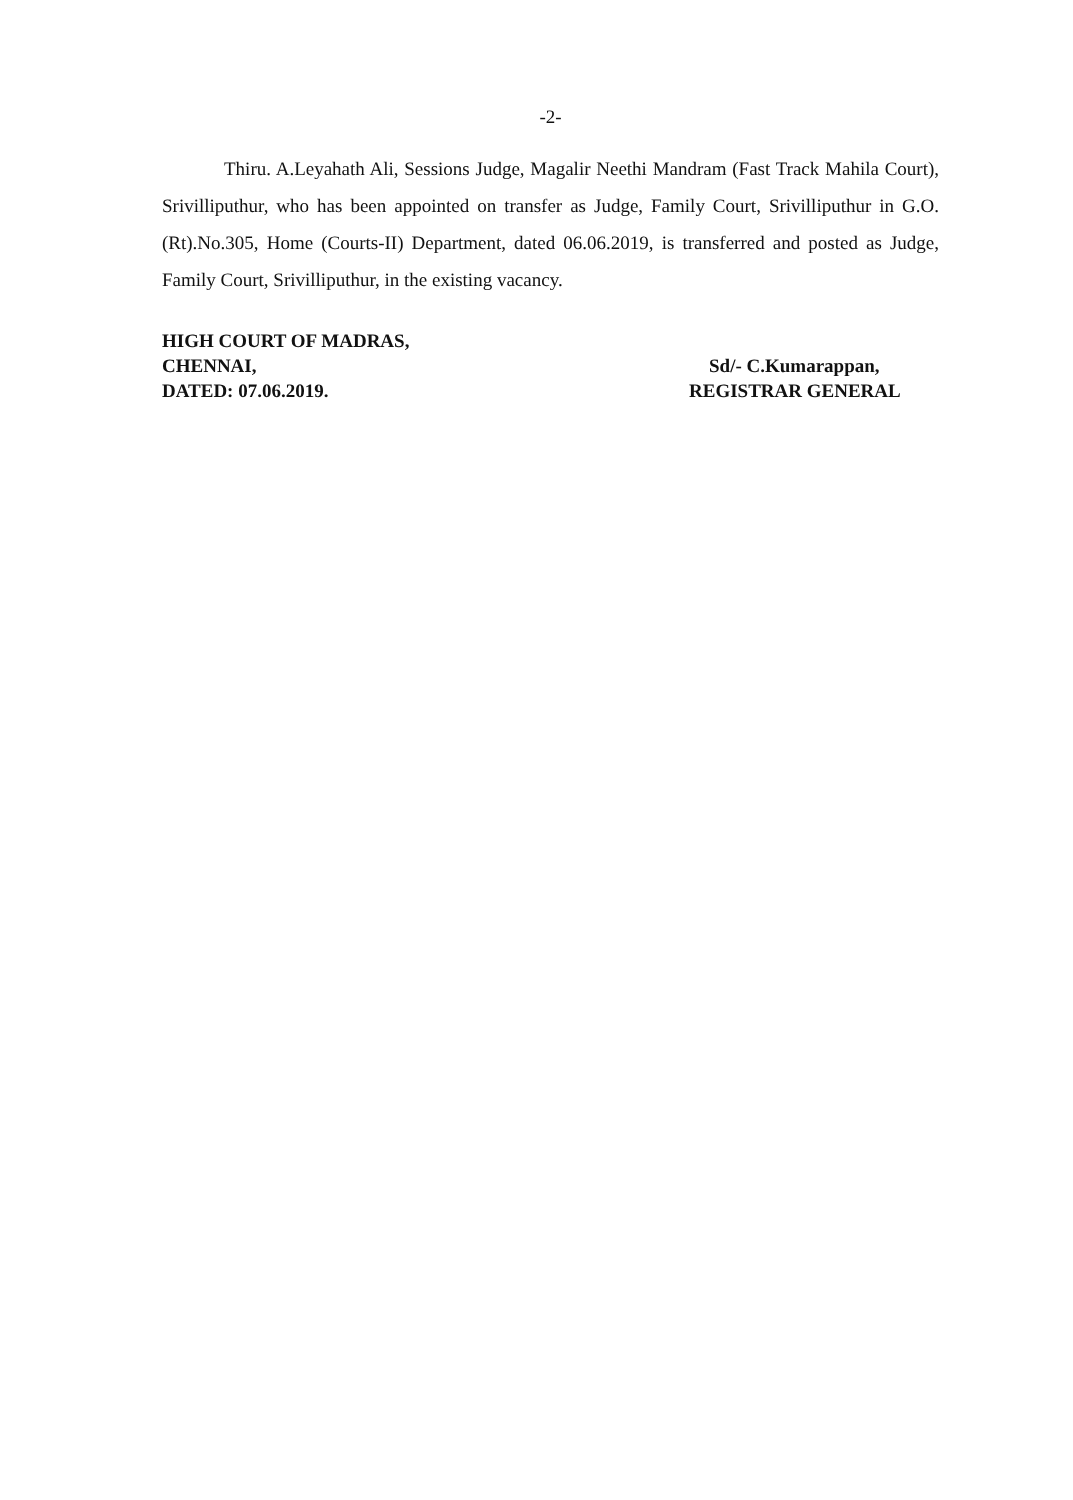-2-
Thiru. A.Leyahath Ali, Sessions Judge, Magalir Neethi Mandram (Fast Track Mahila Court), Srivilliputhur, who has been appointed on transfer as Judge, Family Court, Srivilliputhur in G.O.(Rt).No.305, Home (Courts-II) Department, dated 06.06.2019, is transferred and posted as Judge, Family Court, Srivilliputhur, in the existing vacancy.
HIGH COURT OF MADRAS,
CHENNAI,
DATED: 07.06.2019.
Sd/- C.Kumarappan,
REGISTRAR GENERAL